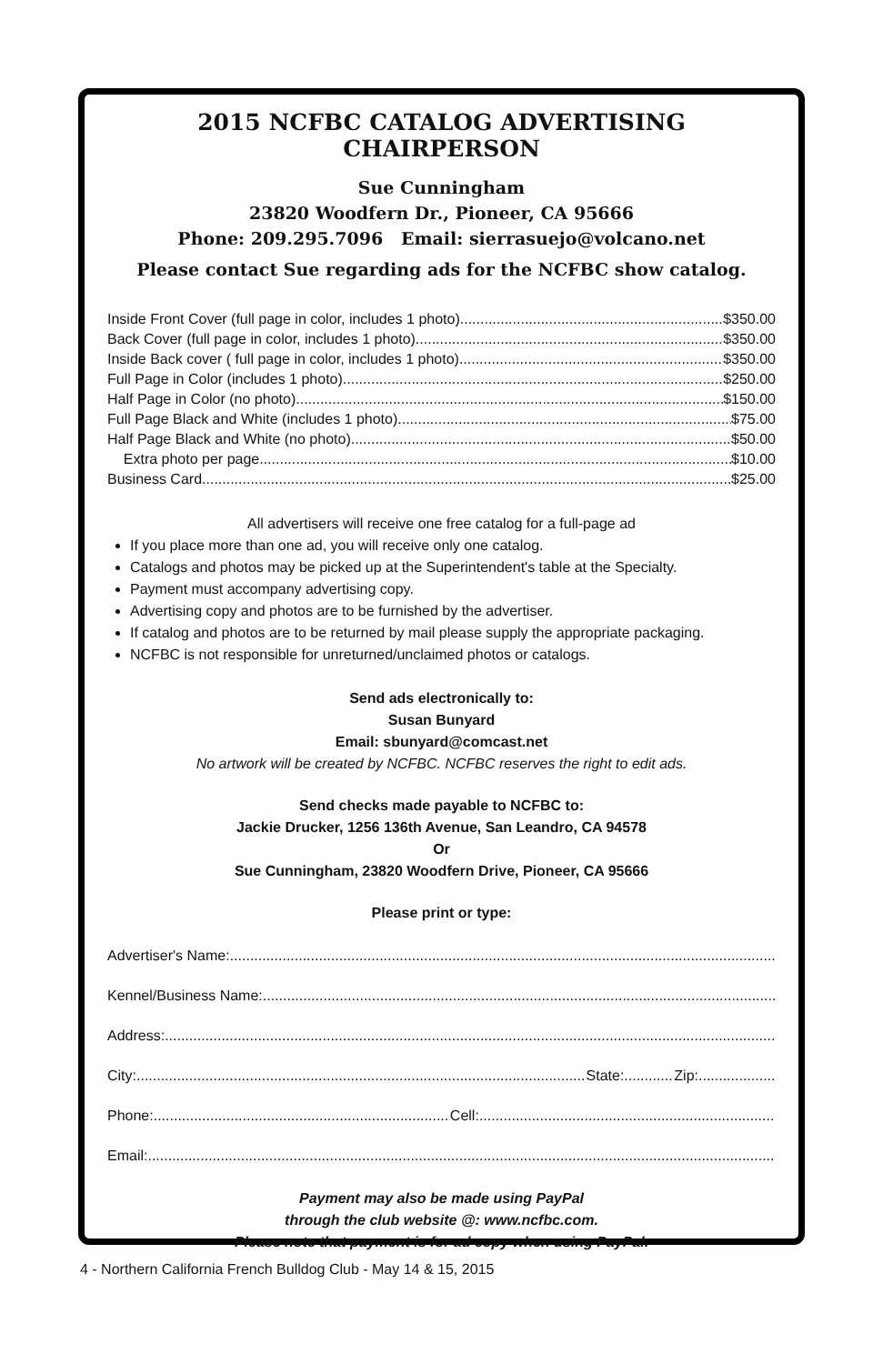2015 NCFBC CATALOG ADVERTISING CHAIRPERSON
Sue Cunningham
23820 Woodfern Dr., Pioneer, CA 95666
Phone: 209.295.7096 Email: sierrasuejo@volcano.net
Please contact Sue regarding ads for the NCFBC show catalog.
Inside Front Cover (full page in color, includes 1 photo) $350.00
Back Cover (full page in color, includes 1 photo) $350.00
Inside Back cover ( full page in color, includes 1 photo) $350.00
Full Page in Color (includes 1 photo) $250.00
Half Page in Color (no photo) $150.00
Full Page Black and White (includes 1 photo) $75.00
Half Page Black and White (no photo) $50.00
Extra photo per page $10.00
Business Card $25.00
All advertisers will receive one free catalog for a full-page ad
If you place more than one ad, you will receive only one catalog.
Catalogs and photos may be picked up at the Superintendent's table at the Specialty.
Payment must accompany advertising copy.
Advertising copy and photos are to be furnished by the advertiser.
If catalog and photos are to be returned by mail please supply the appropriate packaging.
NCFBC is not responsible for unreturned/unclaimed photos or catalogs.
Send ads electronically to:
Susan Bunyard
Email: sbunyard@comcast.net
No artwork will be created by NCFBC. NCFBC reserves the right to edit ads.
Send checks made payable to NCFBC to:
Jackie Drucker, 1256 136th Avenue, San Leandro, CA 94578
Or
Sue Cunningham, 23820 Woodfern Drive, Pioneer, CA 95666
Please print or type:
Advertiser's Name:
Kennel/Business Name:
Address:
City: State: Zip:
Phone: Cell:
Email:
Payment may also be made using PayPal
through the club website @: www.ncfbc.com.
Please note that payment is for ad copy when using PayPal.
4 - Northern California French Bulldog Club - May 14 & 15, 2015